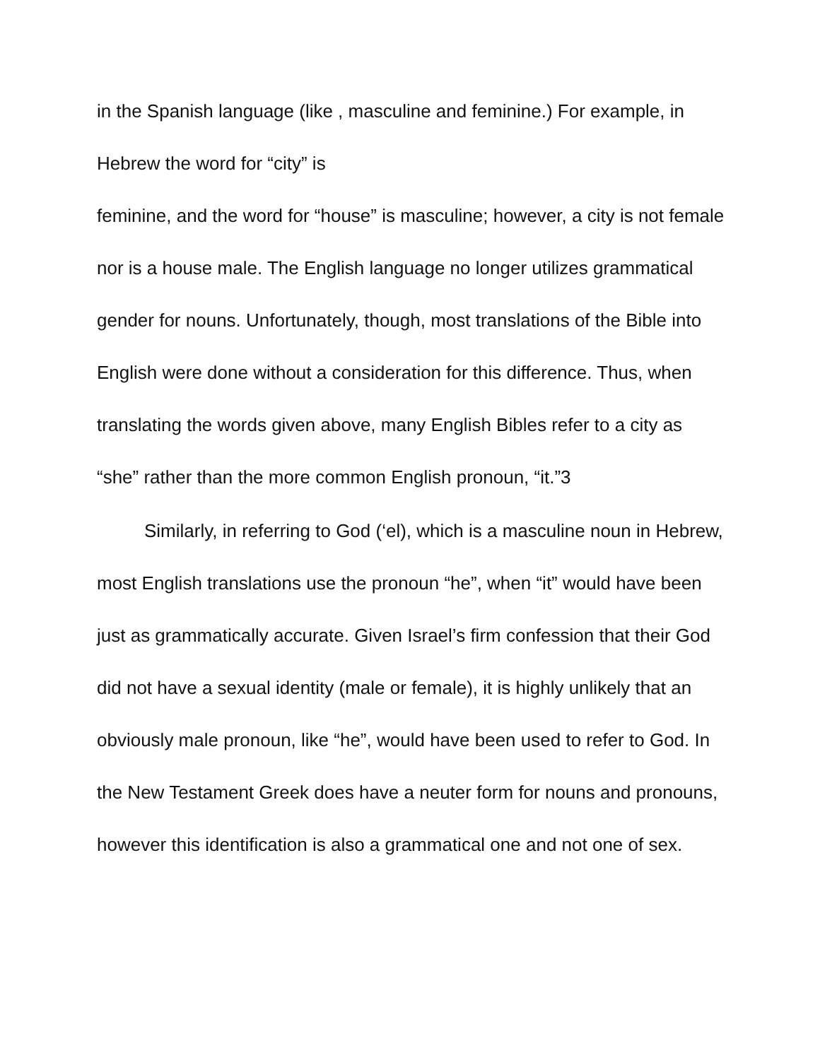in the Spanish language (like , masculine and feminine.) For example, in
Hebrew the word for “city” is
feminine, and the word for “house” is masculine; however, a city is not female nor is a house male. The English language no longer utilizes grammatical gender for nouns. Unfortunately, though, most translations of the Bible into English were done without a consideration for this difference. Thus, when translating the words given above, many English Bibles refer to a city as “she” rather than the more common English pronoun, “it.”3
Similarly, in referring to God (‘el), which is a masculine noun in Hebrew, most English translations use the pronoun “he”, when “it” would have been just as grammatically accurate. Given Israel’s firm confession that their God did not have a sexual identity (male or female), it is highly unlikely that an obviously male pronoun, like “he”, would have been used to refer to God. In the New Testament Greek does have a neuter form for nouns and pronouns, however this identification is also a grammatical one and not one of sex.